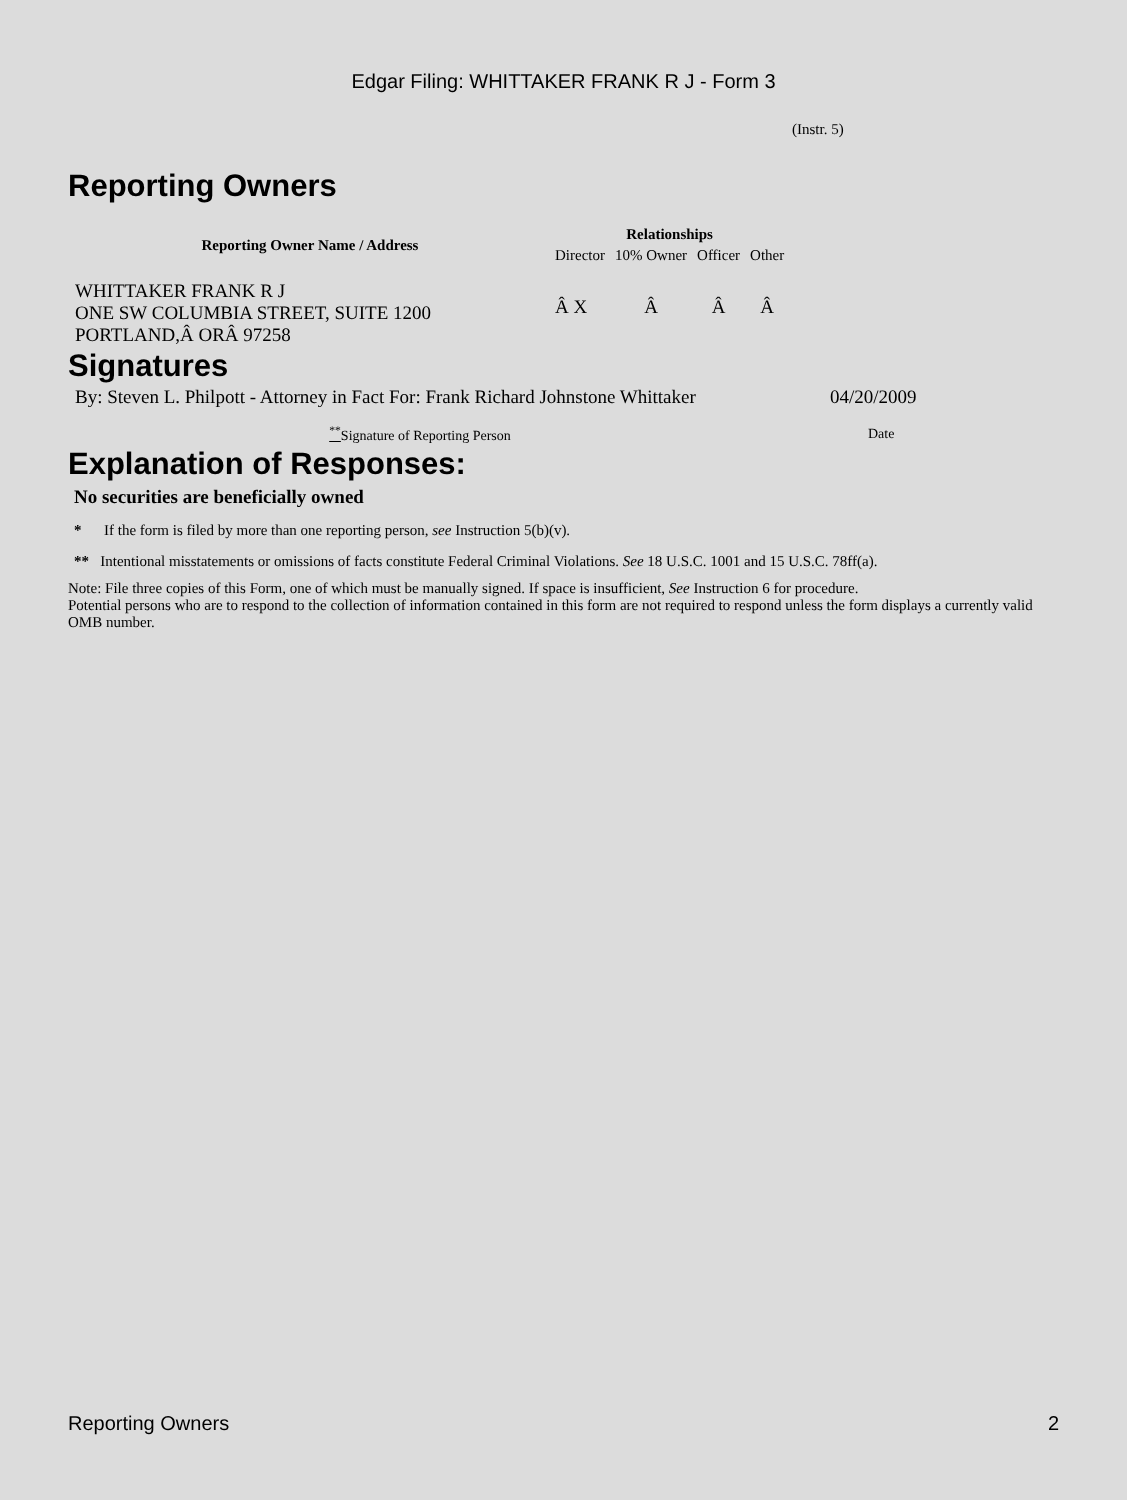Edgar Filing: WHITTAKER FRANK R J - Form 3
(Instr. 5)
Reporting Owners
| Reporting Owner Name / Address | Relationships | | | |
| --- | --- | --- | --- | --- |
| | Director | 10% Owner | Officer | Other |
| WHITTAKER FRANK R J ONE SW COLUMBIA STREET, SUITE 1200 PORTLAND,Â ORÂ 97258 | Â X | Â | Â | Â |
Signatures
| By: Steven L. Philpott - Attorney in Fact For: Frank Richard Johnstone Whittaker | 04/20/2009 |
| <sup>**</sup> Signature of Reporting Person | Date |
Explanation of Responses:
No securities are beneficially owned
* If the form is filed by more than one reporting person, see Instruction 5(b)(v).
** Intentional misstatements or omissions of facts constitute Federal Criminal Violations. See 18 U.S.C. 1001 and 15 U.S.C. 78ff(a).
Note: File three copies of this Form, one of which must be manually signed. If space is insufficient, See Instruction 6 for procedure.
Potential persons who are to respond to the collection of information contained in this form are not required to respond unless the form displays a currently valid OMB number.
Reporting Owners 2